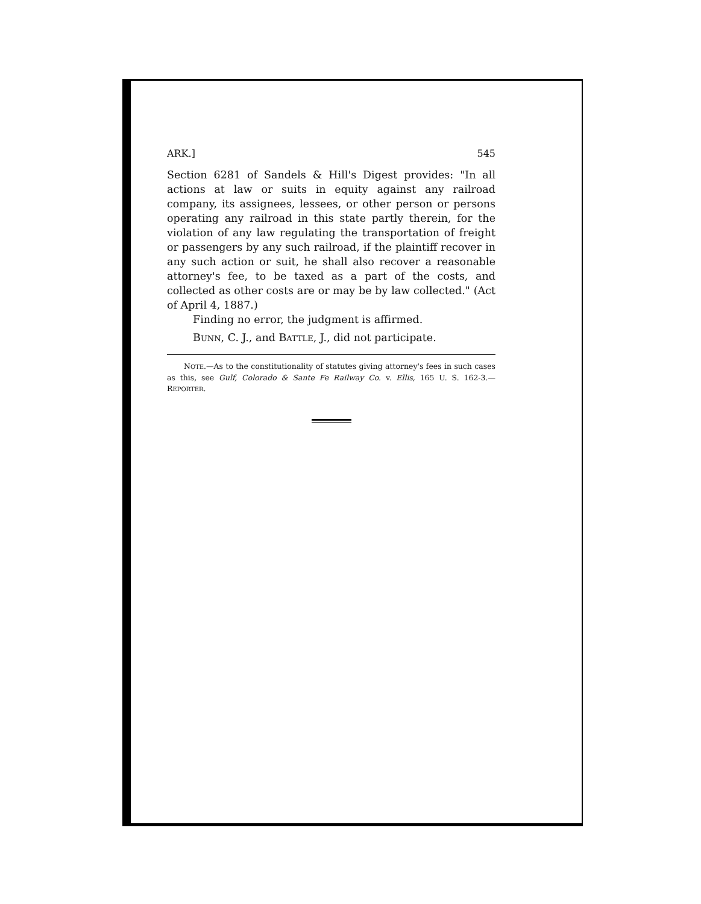ARK.] 545
Section 6281 of Sandels & Hill's Digest provides: "In all actions at law or suits in equity against any railroad company, its assignees, lessees, or other person or persons operating any railroad in this state partly therein, for the violation of any law regulating the transportation of freight or passengers by any such railroad, if the plaintiff recover in any such action or suit, he shall also recover a reasonable attorney's fee, to be taxed as a part of the costs, and collected as other costs are or may be by law collected." (Act of April 4, 1887.)
Finding no error, the judgment is affirmed.
BUNN, C. J., and BATTLE, J., did not participate.
NOTE.—As to the constitutionality of statutes giving attorney's fees in such cases as this, see Gulf, Colorado & Sante Fe Railway Co. v. Ellis, 165 U. S. 162-3.—REPORTER.